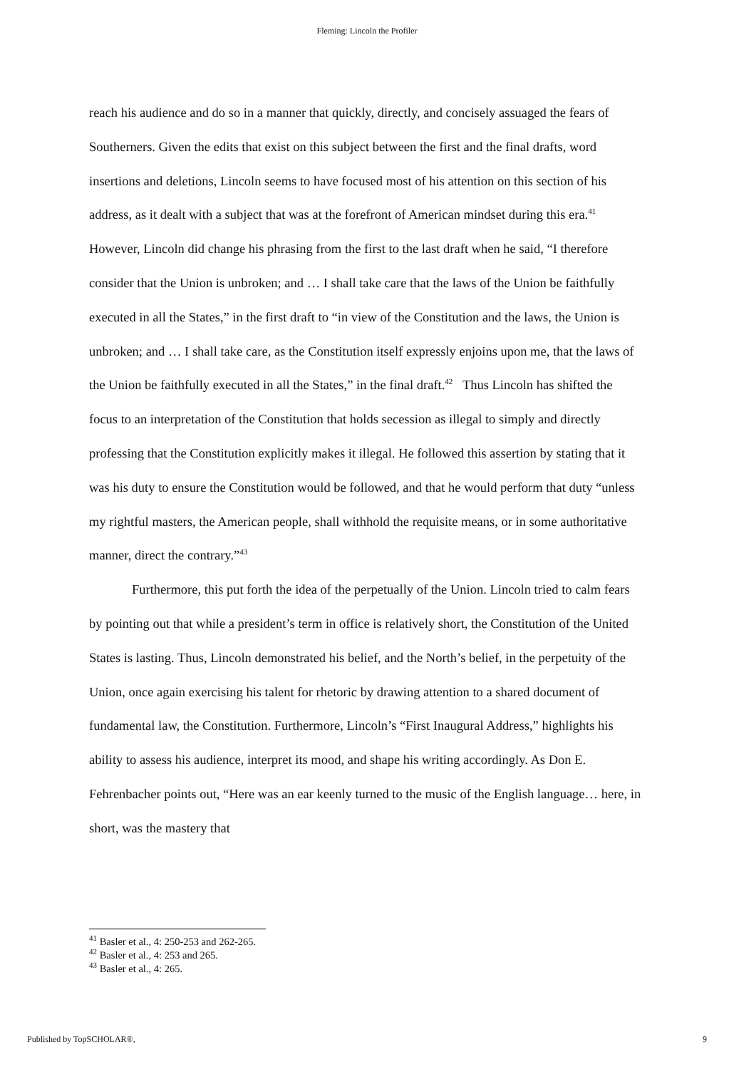Fleming: Lincoln the Profiler
reach his audience and do so in a manner that quickly, directly, and concisely assuaged the fears of Southerners. Given the edits that exist on this subject between the first and the final drafts, word insertions and deletions, Lincoln seems to have focused most of his attention on this section of his address, as it dealt with a subject that was at the forefront of American mindset during this era.<sup>41</sup> However, Lincoln did change his phrasing from the first to the last draft when he said, “I therefore consider that the Union is unbroken; and … I shall take care that the laws of the Union be faithfully executed in all the States,” in the first draft to “in view of the Constitution and the laws, the Union is unbroken; and … I shall take care, as the Constitution itself expressly enjoins upon me, that the laws of the Union be faithfully executed in all the States,” in the final draft.<sup>42</sup> Thus Lincoln has shifted the focus to an interpretation of the Constitution that holds secession as illegal to simply and directly professing that the Constitution explicitly makes it illegal. He followed this assertion by stating that it was his duty to ensure the Constitution would be followed, and that he would perform that duty “unless my rightful masters, the American people, shall withhold the requisite means, or in some authoritative manner, direct the contrary.”<sup>43</sup>
Furthermore, this put forth the idea of the perpetually of the Union. Lincoln tried to calm fears by pointing out that while a president’s term in office is relatively short, the Constitution of the United States is lasting. Thus, Lincoln demonstrated his belief, and the North’s belief, in the perpetuity of the Union, once again exercising his talent for rhetoric by drawing attention to a shared document of fundamental law, the Constitution. Furthermore, Lincoln’s “First Inaugural Address,” highlights his ability to assess his audience, interpret its mood, and shape his writing accordingly. As Don E. Fehrenbacher points out, “Here was an ear keenly turned to the music of the English language… here, in short, was the mastery that
<sup>41</sup> Basler et al., 4: 250-253 and 262-265.
<sup>42</sup> Basler et al., 4: 253 and 265.
<sup>43</sup> Basler et al., 4: 265.
Published by TopSCHOLAR®, 9